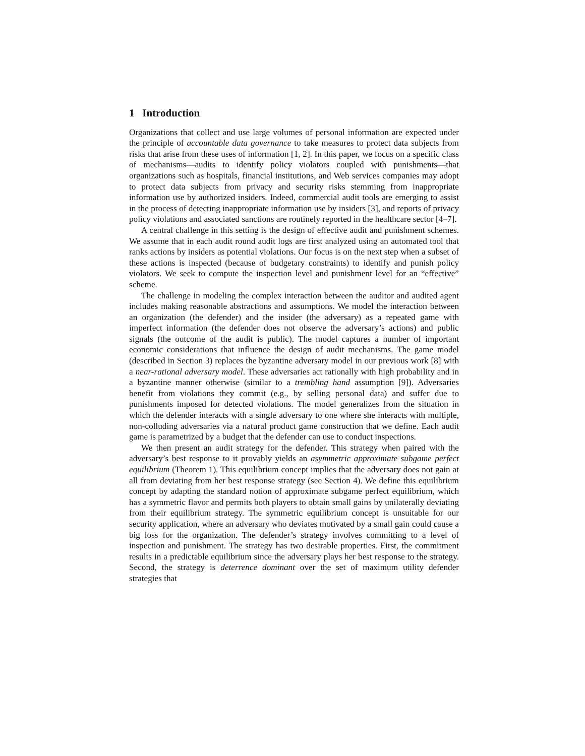1 Introduction
Organizations that collect and use large volumes of personal information are expected under the principle of accountable data governance to take measures to protect data subjects from risks that arise from these uses of information [1, 2]. In this paper, we focus on a specific class of mechanisms—audits to identify policy violators coupled with punishments—that organizations such as hospitals, financial institutions, and Web services companies may adopt to protect data subjects from privacy and security risks stemming from inappropriate information use by authorized insiders. Indeed, commercial audit tools are emerging to assist in the process of detecting inappropriate information use by insiders [3], and reports of privacy policy violations and associated sanctions are routinely reported in the healthcare sector [4–7].
A central challenge in this setting is the design of effective audit and punishment schemes. We assume that in each audit round audit logs are first analyzed using an automated tool that ranks actions by insiders as potential violations. Our focus is on the next step when a subset of these actions is inspected (because of budgetary constraints) to identify and punish policy violators. We seek to compute the inspection level and punishment level for an “effective” scheme.
The challenge in modeling the complex interaction between the auditor and audited agent includes making reasonable abstractions and assumptions. We model the interaction between an organization (the defender) and the insider (the adversary) as a repeated game with imperfect information (the defender does not observe the adversary’s actions) and public signals (the outcome of the audit is public). The model captures a number of important economic considerations that influence the design of audit mechanisms. The game model (described in Section 3) replaces the byzantine adversary model in our previous work [8] with a near-rational adversary model. These adversaries act rationally with high probability and in a byzantine manner otherwise (similar to a trembling hand assumption [9]). Adversaries benefit from violations they commit (e.g., by selling personal data) and suffer due to punishments imposed for detected violations. The model generalizes from the situation in which the defender interacts with a single adversary to one where she interacts with multiple, non-colluding adversaries via a natural product game construction that we define. Each audit game is parametrized by a budget that the defender can use to conduct inspections.
We then present an audit strategy for the defender. This strategy when paired with the adversary’s best response to it provably yields an asymmetric approximate subgame perfect equilibrium (Theorem 1). This equilibrium concept implies that the adversary does not gain at all from deviating from her best response strategy (see Section 4). We define this equilibrium concept by adapting the standard notion of approximate subgame perfect equilibrium, which has a symmetric flavor and permits both players to obtain small gains by unilaterally deviating from their equilibrium strategy. The symmetric equilibrium concept is unsuitable for our security application, where an adversary who deviates motivated by a small gain could cause a big loss for the organization. The defender’s strategy involves committing to a level of inspection and punishment. The strategy has two desirable properties. First, the commitment results in a predictable equilibrium since the adversary plays her best response to the strategy. Second, the strategy is deterrence dominant over the set of maximum utility defender strategies that